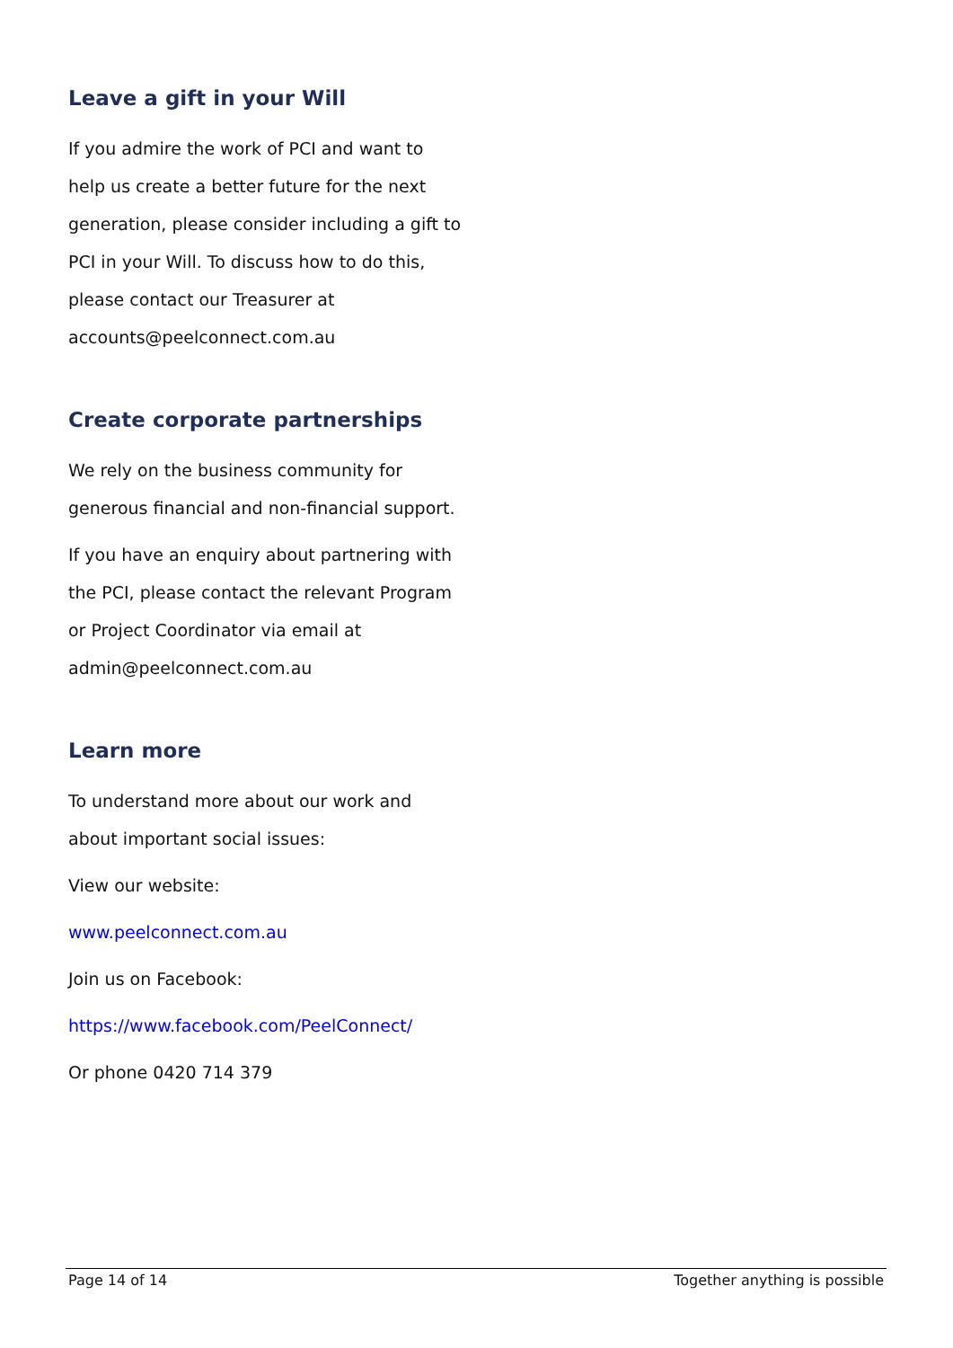Leave a gift in your Will
If you admire the work of PCI and want to help us create a better future for the next generation, please consider including a gift to PCI in your Will. To discuss how to do this, please contact our Treasurer at accounts@peelconnect.com.au
Create corporate partnerships
We rely on the business community for generous financial and non-financial support.
If you have an enquiry about partnering with the PCI, please contact the relevant Program or Project Coordinator via email at admin@peelconnect.com.au
Learn more
To understand more about our work and about important social issues:
View our website:
www.peelconnect.com.au
Join us on Facebook:
https://www.facebook.com/PeelConnect/
Or phone 0420 714 379
Page 14 of 14 Together anything is possible